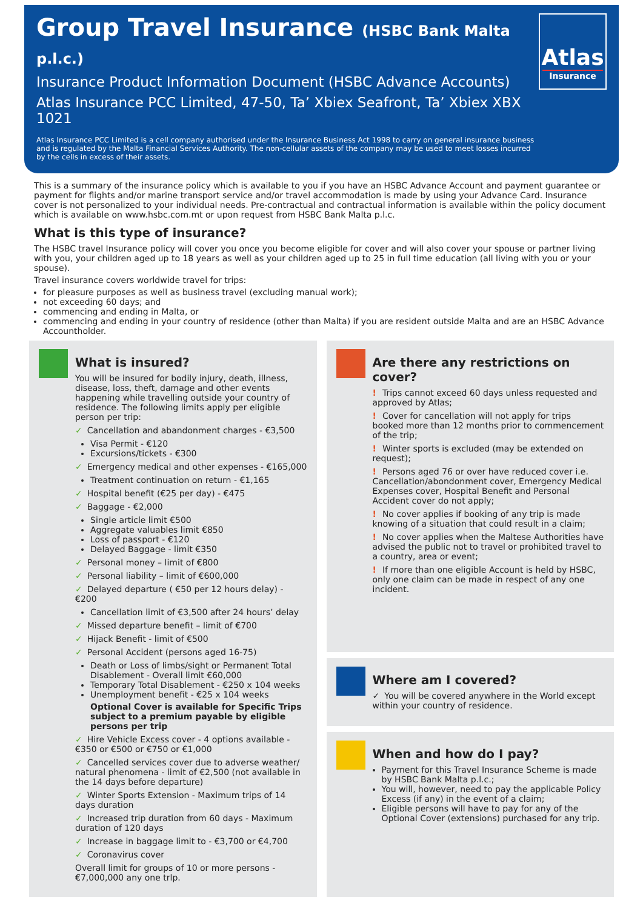Group Travel Insurance (HSBC Bank Malta p.l.c.)
Insurance Product Information Document (HSBC Advance Accounts)
Atlas Insurance PCC Limited, 47-50, Ta’ Xbiex Seafront, Ta’ Xbiex XBX 1021
Atlas Insurance PCC Limited is a cell company authorised under the Insurance Business Act 1998 to carry on general insurance business and is regulated by the Malta Financial Services Authority. The non-cellular assets of the company may be used to meet losses incurred by the cells in excess of their assets.
Atlas
Insurance
This is a summary of the insurance policy which is available to you if you have an HSBC Advance Account and payment guarantee or payment for flights and/or marine transport service and/or travel accommodation is made by using your Advance Card. Insurance cover is not personalized to your individual needs. Pre-contractual and contractual information is available within the policy document which is available on www.hsbc.com.mt or upon request from HSBC Bank Malta p.l.c.
What is this type of insurance?
The HSBC travel Insurance policy will cover you once you become eligible for cover and will also cover your spouse or partner living with you, your children aged up to 18 years as well as your children aged up to 25 in full time education (all living with you or your spouse).
Travel insurance covers worldwide travel for trips:
for pleasure purposes as well as business travel (excluding manual work);
not exceeding 60 days; and
commencing and ending in Malta, or
commencing and ending in your country of residence (other than Malta) if you are resident outside Malta and are an HSBC Advance Accountholder.
What is insured?
You will be insured for bodily injury, death, illness, disease, loss, theft, damage and other events happening while travelling outside your country of residence. The following limits apply per eligible person per trip:
✓ Cancellation and abandonment charges - €3,500
Visa Permit - €120
Excursions/tickets - €300
✓ Emergency medical and other expenses - €165,000
Treatment continuation on return - €1,165
✓ Hospital benefit (€25 per day) - €475
✓ Baggage - €2,000
Single article limit €500
Aggregate valuables limit €850
Loss of passport - €120
Delayed Baggage - limit €350
✓ Personal money – limit of €800
✓ Personal liability – limit of €600,000
✓ Delayed departure ( €50 per 12 hours delay) - €200
Cancellation limit of €3,500 after 24 hours’ delay
✓ Missed departure benefit – limit of €700
✓ Hijack Benefit - limit of €500
✓ Personal Accident (persons aged 16-75)
Death or Loss of limbs/sight or Permanent Total Disablement - Overall limit €60,000
Temporary Total Disablement - €250 x 104 weeks
Unemployment benefit - €25 x 104 weeks
Optional Cover is available for Specific Trips subject to a premium payable by eligible persons per trip
✓ Hire Vehicle Excess cover - 4 options available - €350 or €500 or €750 or €1,000
✓ Cancelled services cover due to adverse weather/ natural phenomena - limit of €2,500 (not available in the 14 days before departure)
✓ Winter Sports Extension - Maximum trips of 14 days duration
✓ Increased trip duration from 60 days - Maximum duration of 120 days
✓ Increase in baggage limit to - €3,700 or €4,700
✓ Coronavirus cover
Overall limit for groups of 10 or more persons - €7,000,000 any one trlp.
Are there any restrictions on cover?
! Trips cannot exceed 60 days unless requested and approved by Atlas;
! Cover for cancellation will not apply for trips booked more than 12 months prior to commencement of the trip;
! Winter sports is excluded (may be extended on request);
! Persons aged 76 or over have reduced cover i.e. Cancellation/abondonment cover, Emergency Medical Expenses cover, Hospital Benefit and Personal Accident cover do not apply;
! No cover applies if booking of any trip is made knowing of a situation that could result in a claim;
! No cover applies when the Maltese Authorities have advised the public not to travel or prohibited travel to a country, area or event;
! If more than one eligible Account is held by HSBC, only one claim can be made in respect of any one incident.
Where am I covered?
✓ You will be covered anywhere in the World except within your country of residence.
When and how do I pay?
Payment for this Travel Insurance Scheme is made by HSBC Bank Malta p.l.c.;
You will, however, need to pay the applicable Policy Excess (if any) in the event of a claim;
Eligible persons will have to pay for any of the Optional Cover (extensions) purchased for any trip.